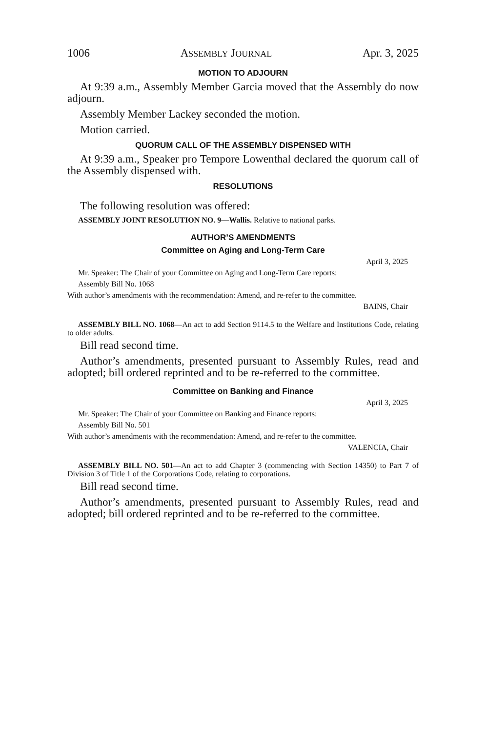1006 ASSEMBLY JOURNAL Apr. 3, 2025
MOTION TO ADJOURN
At 9:39 a.m., Assembly Member Garcia moved that the Assembly do now adjourn.
Assembly Member Lackey seconded the motion.
Motion carried.
QUORUM CALL OF THE ASSEMBLY DISPENSED WITH
At 9:39 a.m., Speaker pro Tempore Lowenthal declared the quorum call of the Assembly dispensed with.
RESOLUTIONS
The following resolution was offered:
ASSEMBLY JOINT RESOLUTION NO. 9—Wallis. Relative to national parks.
AUTHOR’S AMENDMENTS
Committee on Aging and Long-Term Care
April 3, 2025
Mr. Speaker: The Chair of your Committee on Aging and Long-Term Care reports:
Assembly Bill No. 1068
With author’s amendments with the recommendation: Amend, and re-refer to the committee.
BAINS, Chair
ASSEMBLY BILL NO. 1068—An act to add Section 9114.5 to the Welfare and Institutions Code, relating to older adults.
Bill read second time.
Author’s amendments, presented pursuant to Assembly Rules, read and adopted; bill ordered reprinted and to be re-referred to the committee.
Committee on Banking and Finance
April 3, 2025
Mr. Speaker: The Chair of your Committee on Banking and Finance reports:
Assembly Bill No. 501
With author’s amendments with the recommendation: Amend, and re-refer to the committee.
VALENCIA, Chair
ASSEMBLY BILL NO. 501—An act to add Chapter 3 (commencing with Section 14350) to Part 7 of Division 3 of Title 1 of the Corporations Code, relating to corporations.
Bill read second time.
Author’s amendments, presented pursuant to Assembly Rules, read and adopted; bill ordered reprinted and to be re-referred to the committee.